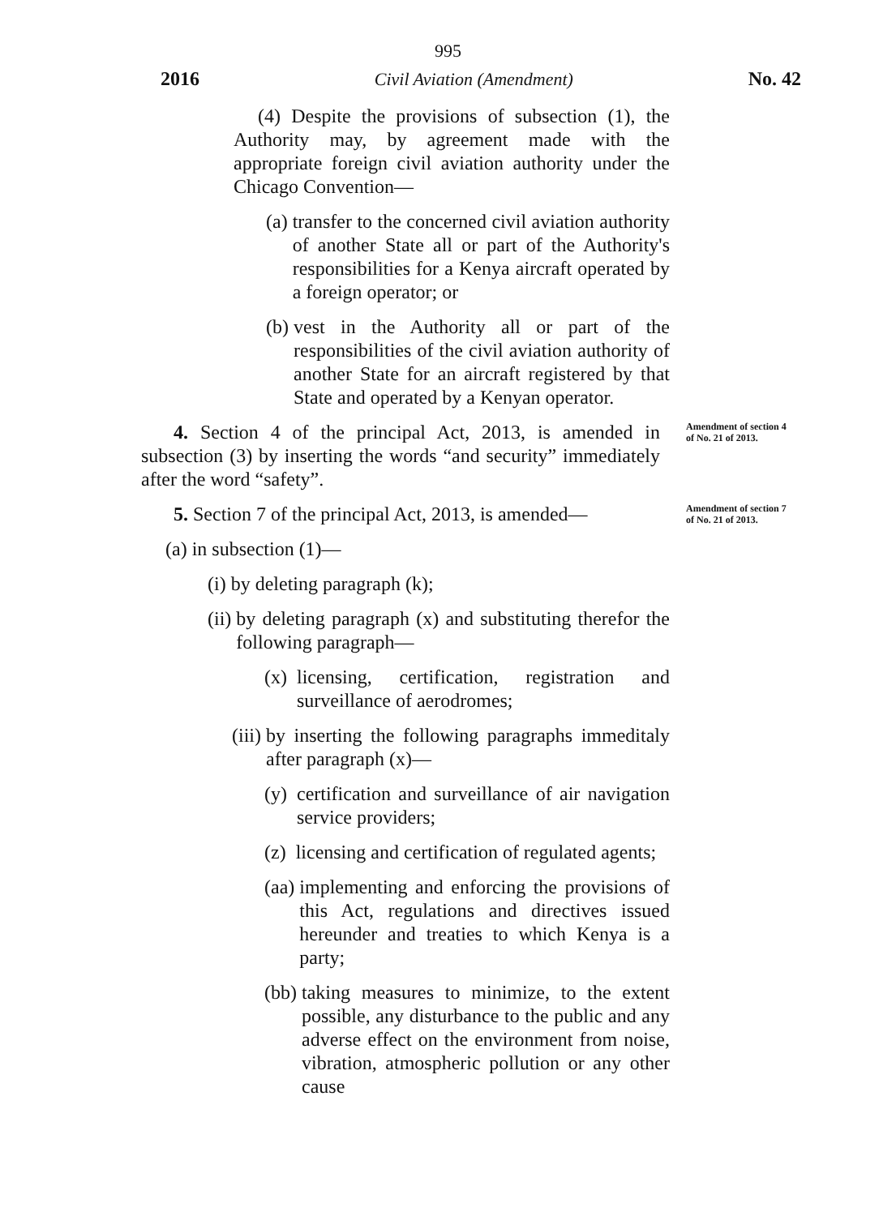995
2016 Civil Aviation (Amendment) No. 42
(4) Despite the provisions of subsection (1), the Authority may, by agreement made with the appropriate foreign civil aviation authority under the Chicago Convention—
(a) transfer to the concerned civil aviation authority of another State all or part of the Authority's responsibilities for a Kenya aircraft operated by a foreign operator; or
(b) vest in the Authority all or part of the responsibilities of the civil aviation authority of another State for an aircraft registered by that State and operated by a Kenyan operator.
4. Section 4 of the principal Act, 2013, is amended in subsection (3) by inserting the words “and security” immediately after the word “safety”.
Amendment of section 4 of No. 21 of 2013.
5. Section 7 of the principal Act, 2013, is amended—
Amendment of section 7 of No. 21 of 2013.
(a) in subsection (1)—
(i) by deleting paragraph (k);
(ii) by deleting paragraph (x) and substituting therefor the following paragraph—
(x) licensing, certification, registration and surveillance of aerodromes;
(iii) by inserting the following paragraphs immeditaly after paragraph (x)—
(y) certification and surveillance of air navigation service providers;
(z) licensing and certification of regulated agents;
(aa) implementing and enforcing the provisions of this Act, regulations and directives issued hereunder and treaties to which Kenya is a party;
(bb) taking measures to minimize, to the extent possible, any disturbance to the public and any adverse effect on the environment from noise, vibration, atmospheric pollution or any other cause